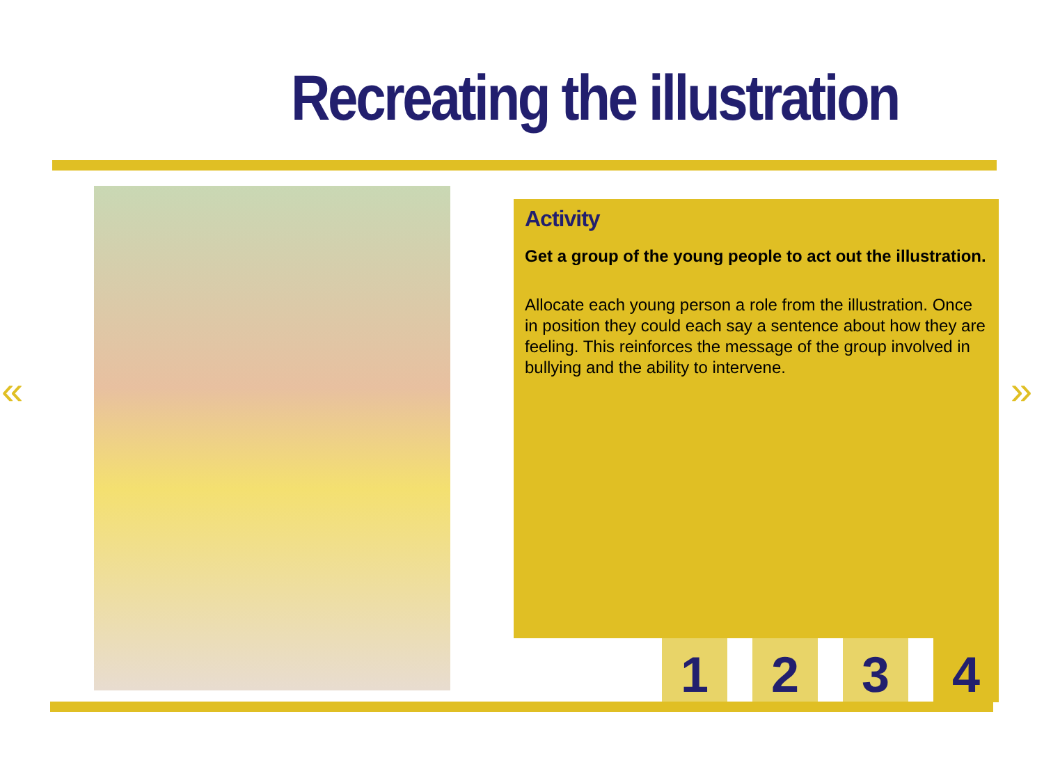Recreating the illustration
Activity
Get a group of the young people to act out the illustration.
Allocate each young person a role from the illustration. Once in position they could each say a sentence about how they are feeling. This reinforces the message of the group involved in bullying and the ability to intervene.
1 2 3 4
« »